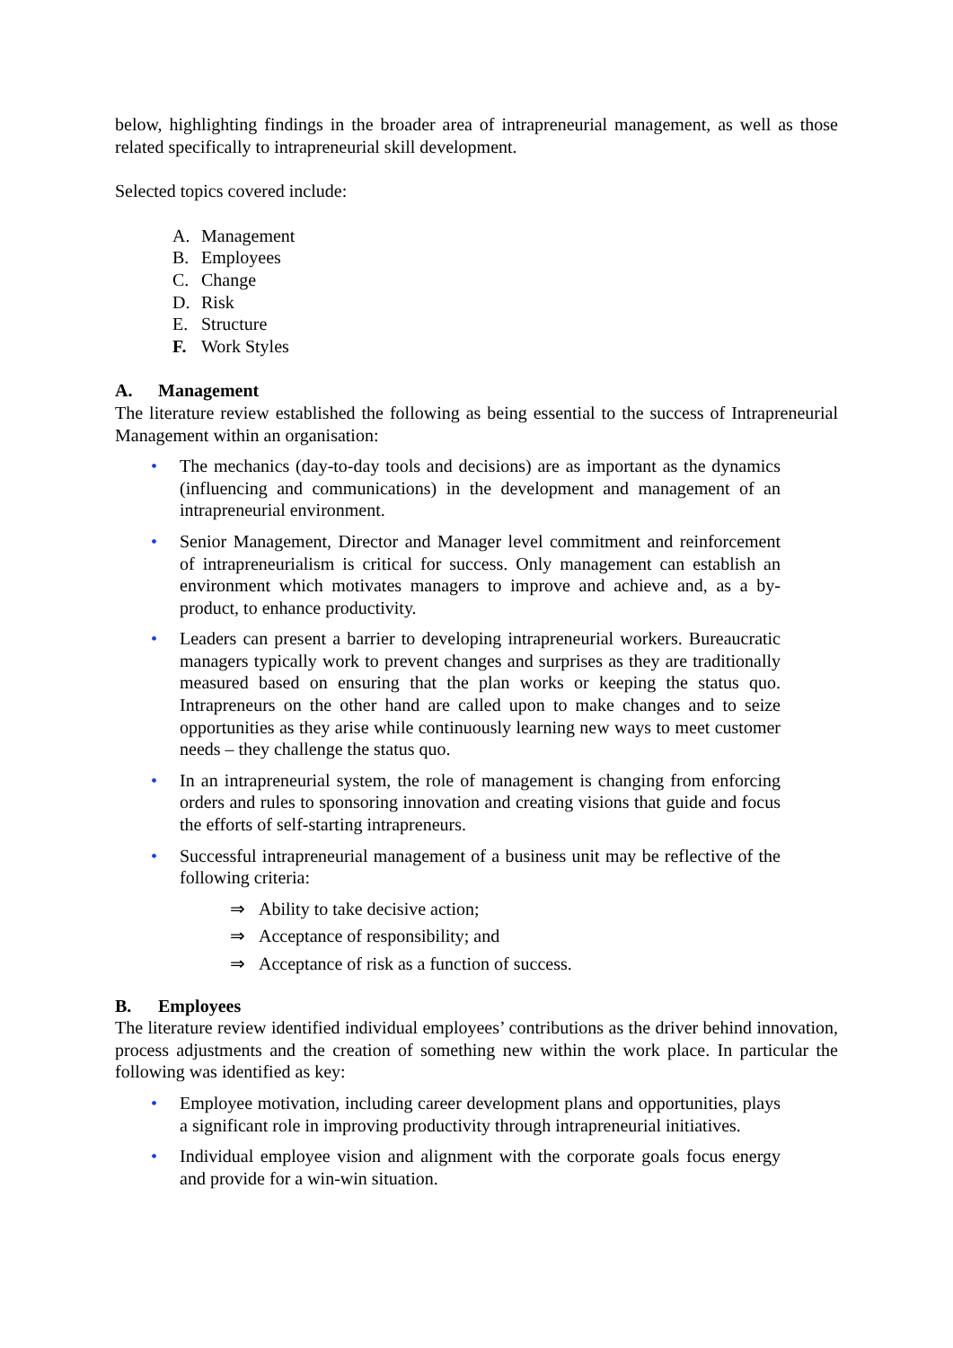below, highlighting findings in the broader area of intrapreneurial management, as well as those related specifically to intrapreneurial skill development.
Selected topics covered include:
A. Management
B. Employees
C. Change
D. Risk
E. Structure
F. Work Styles
A. Management
The literature review established the following as being essential to the success of Intrapreneurial Management within an organisation:
• The mechanics (day-to-day tools and decisions) are as important as the dynamics (influencing and communications) in the development and management of an intrapreneurial environment.
• Senior Management, Director and Manager level commitment and reinforcement of intrapreneurialism is critical for success. Only management can establish an environment which motivates managers to improve and achieve and, as a by-product, to enhance productivity.
• Leaders can present a barrier to developing intrapreneurial workers. Bureaucratic managers typically work to prevent changes and surprises as they are traditionally measured based on ensuring that the plan works or keeping the status quo. Intrapreneurs on the other hand are called upon to make changes and to seize opportunities as they arise while continuously learning new ways to meet customer needs – they challenge the status quo.
• In an intrapreneurial system, the role of management is changing from enforcing orders and rules to sponsoring innovation and creating visions that guide and focus the efforts of self-starting intrapreneurs.
• Successful intrapreneurial management of a business unit may be reflective of the following criteria:
⇒ Ability to take decisive action;
⇒ Acceptance of responsibility; and
⇒ Acceptance of risk as a function of success.
B. Employees
The literature review identified individual employees’ contributions as the driver behind innovation, process adjustments and the creation of something new within the work place. In particular the following was identified as key:
• Employee motivation, including career development plans and opportunities, plays a significant role in improving productivity through intrapreneurial initiatives.
• Individual employee vision and alignment with the corporate goals focus energy and provide for a win-win situation.